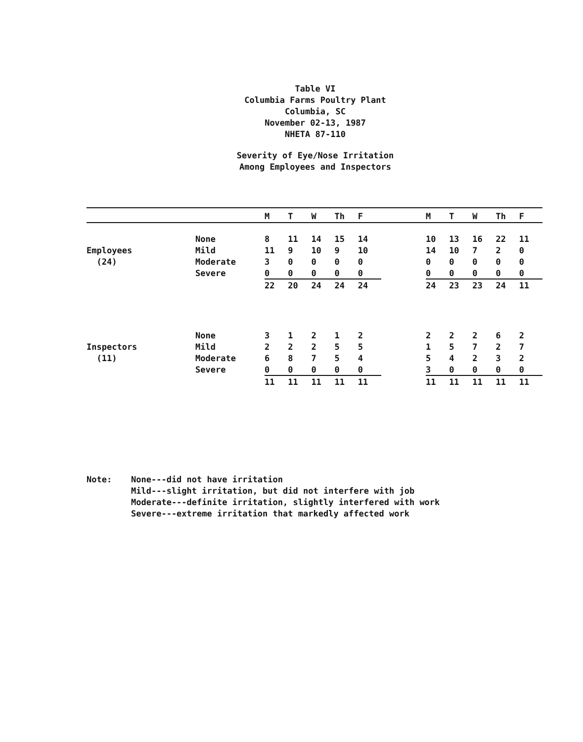Table VI
Columbia Farms Poultry Plant
Columbia, SC
November 02-13, 1987
NHETA 87-110
Severity of Eye/Nose Irritation
Among Employees and Inspectors
| | | M | T | W | Th | F | | M | T | W | Th | F |
| --- | --- | --- | --- | --- | --- | --- | --- | --- | --- | --- | --- | --- |
| | None | 8 | 11 | 14 | 15 | 14 | | 10 | 13 | 16 | 22 | 11 |
| Employees | Mild | 11 | 9 | 10 | 9 | 10 | | 14 | 10 | 7 | 2 | 0 |
| (24) | Moderate | 3 | 0 | 0 | 0 | 0 | | 0 | 0 | 0 | 0 | 0 |
| | Severe | 0 | 0 | 0 | 0 | 0 | | 0 | 0 | 0 | 0 | 0 |
| | | 22 | 20 | 24 | 24 | 24 | | 24 | 23 | 23 | 24 | 11 |
| | None | 3 | 1 | 2 | 1 | 2 | | 2 | 2 | 2 | 6 | 2 |
| Inspectors | Mild | 2 | 2 | 2 | 5 | 5 | | 1 | 5 | 7 | 2 | 7 |
| (11) | Moderate | 6 | 8 | 7 | 5 | 4 | | 5 | 4 | 2 | 3 | 2 |
| | Severe | 0 | 0 | 0 | 0 | 0 | | 3 | 0 | 0 | 0 | 0 |
| | | 11 | 11 | 11 | 11 | 11 | | 11 | 11 | 11 | 11 | 11 |
Note: None---did not have irritation
Mild---slight irritation, but did not interfere with job
Moderate---definite irritation, slightly interfered with work
Severe---extreme irritation that markedly affected work